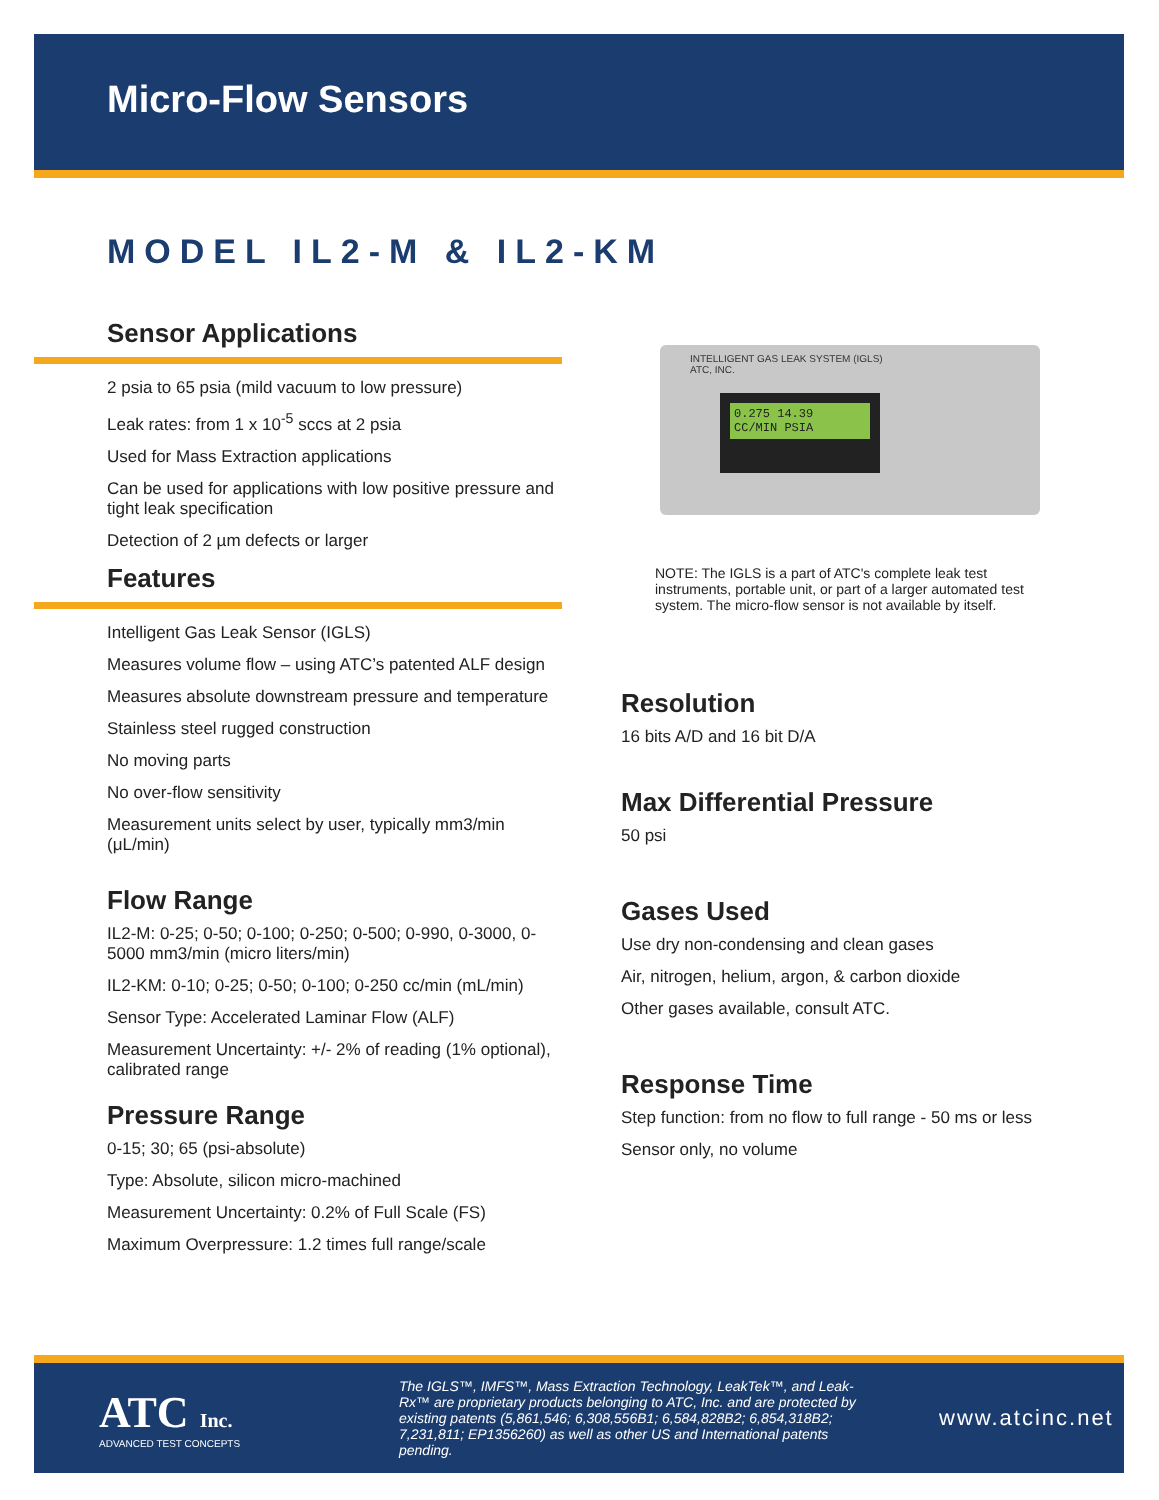Micro-Flow Sensors
MODEL IL2-M & IL2-KM
Sensor Applications
2 psia to 65 psia (mild vacuum to low pressure)
Leak rates: from 1 x 10<sup>-5</sup> sccs at 2 psia
Used for Mass Extraction applications
Can be used for applications with low positive pressure and tight leak specification
Detection of 2 µm defects or larger
Features
Intelligent Gas Leak Sensor (IGLS)
Measures volume flow – using ATC’s patented ALF design
Measures absolute downstream pressure and temperature
Stainless steel rugged construction
No moving parts
No over-flow sensitivity
Measurement units select by user, typically mm3/min (μL/min)
Flow Range
IL2-M: 0-25; 0-50; 0-100; 0-250; 0-500; 0-990, 0-3000, 0-5000 mm3/min (micro liters/min)
IL2-KM: 0-10; 0-25; 0-50; 0-100; 0-250 cc/min (mL/min)
Sensor Type: Accelerated Laminar Flow (ALF)
Measurement Uncertainty: +/- 2% of reading (1% optional), calibrated range
Pressure Range
0-15; 30; 65 (psi-absolute)
Type: Absolute, silicon micro-machined
Measurement Uncertainty: 0.2% of Full Scale (FS)
Maximum Overpressure: 1.2 times full range/scale
INTELLIGENT GAS LEAK SYSTEM (IGLS)
ATC, INC.
0.275 14.39
CC/MIN PSIA
NOTE: The IGLS is a part of ATC's complete leak test instruments, portable unit, or part of a larger automated test system. The micro-flow sensor is not available by itself.
Resolution
16 bits A/D and 16 bit D/A
Max Differential Pressure
50 psi
Gases Used
Use dry non-condensing and clean gases
Air, nitrogen, helium, argon, & carbon dioxide
Other gases available, consult ATC.
Response Time
Step function: from no flow to full range - 50 ms or less
Sensor only, no volume
ATC Inc.
ADVANCED TEST CONCEPTS
The IGLS™, IMFS™, Mass Extraction Technology, LeakTek™, and Leak-Rx™ are proprietary products belonging to ATC, Inc. and are protected by existing patents (5,861,546; 6,308,556B1; 6,584,828B2; 6,854,318B2; 7,231,811; EP1356260) as well as other US and International patents pending.
www.atcinc.net